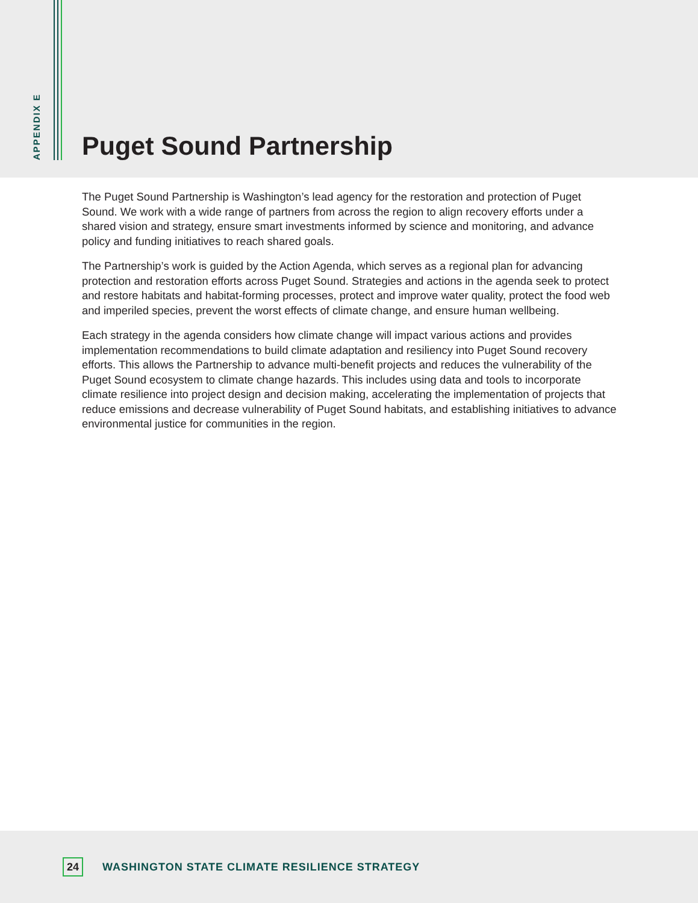APPENDIX E
Puget Sound Partnership
The Puget Sound Partnership is Washington’s lead agency for the restoration and protection of Puget Sound. We work with a wide range of partners from across the region to align recovery efforts under a shared vision and strategy, ensure smart investments informed by science and monitoring, and advance policy and funding initiatives to reach shared goals.
The Partnership’s work is guided by the Action Agenda, which serves as a regional plan for advancing protection and restoration efforts across Puget Sound. Strategies and actions in the agenda seek to protect and restore habitats and habitat-forming processes, protect and improve water quality, protect the food web and imperiled species, prevent the worst effects of climate change, and ensure human wellbeing.
Each strategy in the agenda considers how climate change will impact various actions and provides implementation recommendations to build climate adaptation and resiliency into Puget Sound recovery efforts. This allows the Partnership to advance multi-benefit projects and reduces the vulnerability of the Puget Sound ecosystem to climate change hazards. This includes using data and tools to incorporate climate resilience into project design and decision making, accelerating the implementation of projects that reduce emissions and decrease vulnerability of Puget Sound habitats, and establishing initiatives to advance environmental justice for communities in the region.
24
WASHINGTON STATE CLIMATE RESILIENCE STRATEGY